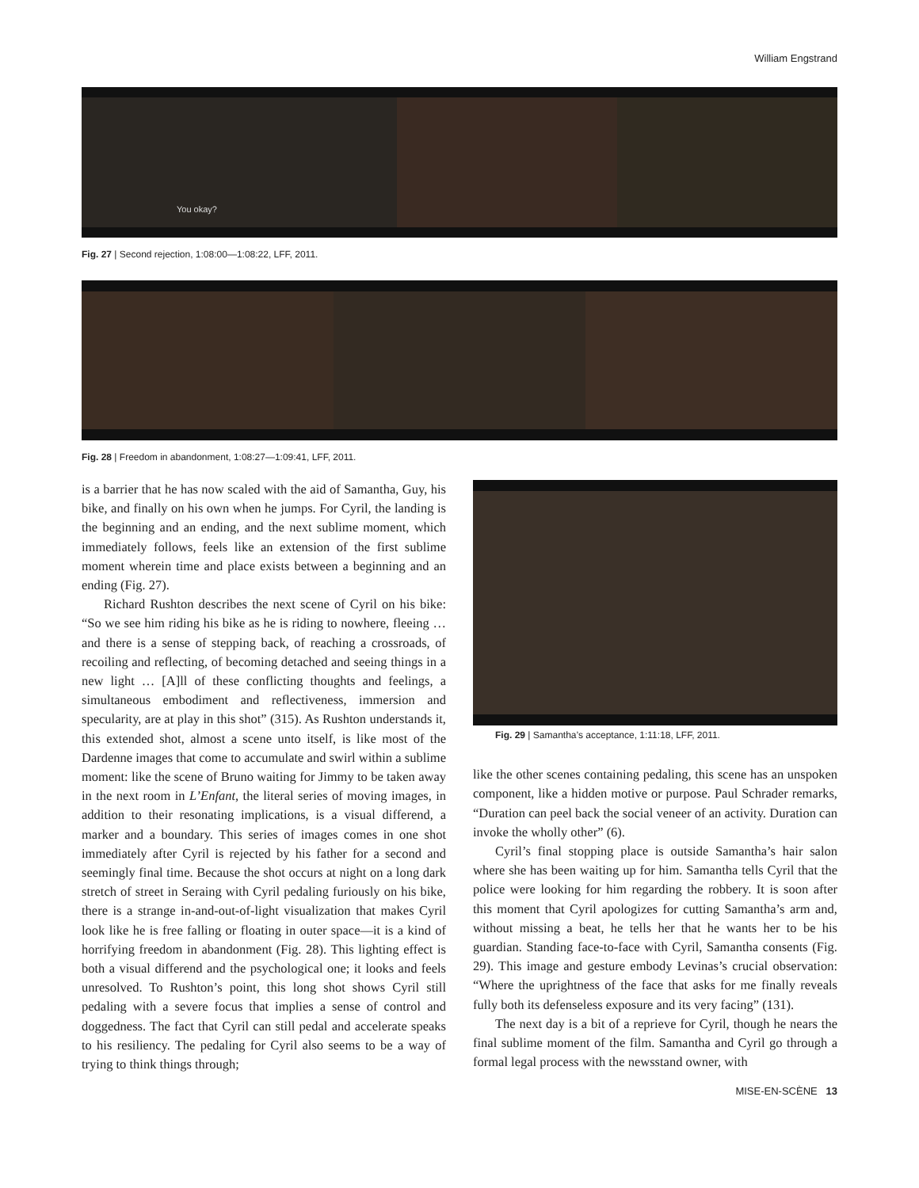William Engstrand
You okay?
Fig. 27 | Second rejection, 1:08:00—1:08:22, LFF, 2011.
Fig. 28 | Freedom in abandonment, 1:08:27—1:09:41, LFF, 2011.
is a barrier that he has now scaled with the aid of Samantha, Guy, his bike, and finally on his own when he jumps. For Cyril, the landing is the beginning and an ending, and the next sublime moment, which immediately follows, feels like an extension of the first sublime moment wherein time and place exists between a beginning and an ending (Fig. 27).
Richard Rushton describes the next scene of Cyril on his bike: “So we see him riding his bike as he is riding to nowhere, fleeing … and there is a sense of stepping back, of reaching a crossroads, of recoiling and reflecting, of becoming detached and seeing things in a new light … [A]ll of these conflicting thoughts and feelings, a simultaneous embodiment and reflectiveness, immersion and specularity, are at play in this shot” (315). As Rushton understands it, this extended shot, almost a scene unto itself, is like most of the Dardenne images that come to accumulate and swirl within a sublime moment: like the scene of Bruno waiting for Jimmy to be taken away in the next room in L’Enfant, the literal series of moving images, in addition to their resonating implications, is a visual differend, a marker and a boundary. This series of images comes in one shot immediately after Cyril is rejected by his father for a second and seemingly final time. Because the shot occurs at night on a long dark stretch of street in Seraing with Cyril pedaling furiously on his bike, there is a strange in-and-out-of-light visualization that makes Cyril look like he is free falling or floating in outer space—it is a kind of horrifying freedom in abandonment (Fig. 28). This lighting effect is both a visual differend and the psychological one; it looks and feels unresolved. To Rushton’s point, this long shot shows Cyril still pedaling with a severe focus that implies a sense of control and doggedness. The fact that Cyril can still pedal and accelerate speaks to his resiliency. The pedaling for Cyril also seems to be a way of trying to think things through;
Fig. 29 | Samantha’s acceptance, 1:11:18, LFF, 2011.
like the other scenes containing pedaling, this scene has an unspoken component, like a hidden motive or purpose. Paul Schrader remarks, “Duration can peel back the social veneer of an activity. Duration can invoke the wholly other” (6).
Cyril’s final stopping place is outside Samantha’s hair salon where she has been waiting up for him. Samantha tells Cyril that the police were looking for him regarding the robbery. It is soon after this moment that Cyril apologizes for cutting Samantha’s arm and, without missing a beat, he tells her that he wants her to be his guardian. Standing face-to-face with Cyril, Samantha consents (Fig. 29). This image and gesture embody Levinas’s crucial observation: “Where the uprightness of the face that asks for me finally reveals fully both its defenseless exposure and its very facing” (131).
The next day is a bit of a reprieve for Cyril, though he nears the final sublime moment of the film. Samantha and Cyril go through a formal legal process with the newsstand owner, with
MISE-EN-SCÈNE 13